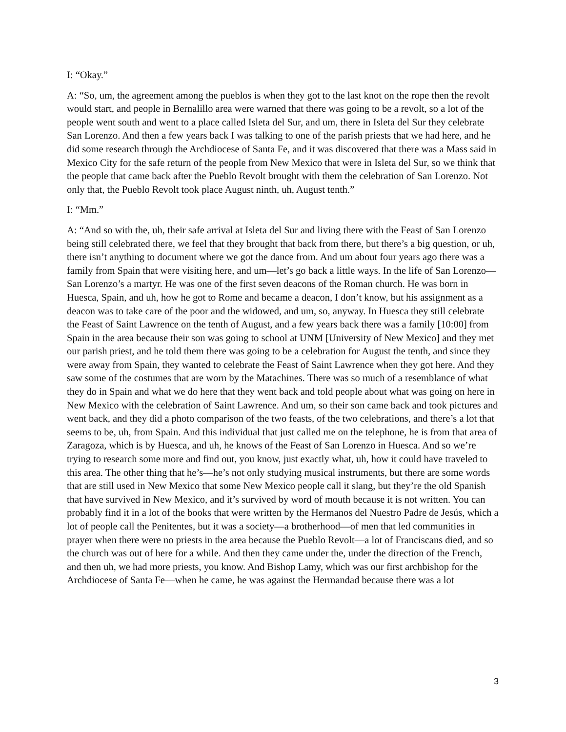I: “Okay.”
A: “So, um, the agreement among the pueblos is when they got to the last knot on the rope then the revolt would start, and people in Bernalillo area were warned that there was going to be a revolt, so a lot of the people went south and went to a place called Isleta del Sur, and um, there in Isleta del Sur they celebrate San Lorenzo. And then a few years back I was talking to one of the parish priests that we had here, and he did some research through the Archdiocese of Santa Fe, and it was discovered that there was a Mass said in Mexico City for the safe return of the people from New Mexico that were in Isleta del Sur, so we think that the people that came back after the Pueblo Revolt brought with them the celebration of San Lorenzo. Not only that, the Pueblo Revolt took place August ninth, uh, August tenth.”
I: “Mm.”
A: “And so with the, uh, their safe arrival at Isleta del Sur and living there with the Feast of San Lorenzo being still celebrated there, we feel that they brought that back from there, but there’s a big question, or uh, there isn’t anything to document where we got the dance from. And um about four years ago there was a family from Spain that were visiting here, and um—let’s go back a little ways. In the life of San Lorenzo—San Lorenzo’s a martyr. He was one of the first seven deacons of the Roman church. He was born in Huesca, Spain, and uh, how he got to Rome and became a deacon, I don’t know, but his assignment as a deacon was to take care of the poor and the widowed, and um, so, anyway. In Huesca they still celebrate the Feast of Saint Lawrence on the tenth of August, and a few years back there was a family [10:00] from Spain in the area because their son was going to school at UNM [University of New Mexico] and they met our parish priest, and he told them there was going to be a celebration for August the tenth, and since they were away from Spain, they wanted to celebrate the Feast of Saint Lawrence when they got here. And they saw some of the costumes that are worn by the Matachines. There was so much of a resemblance of what they do in Spain and what we do here that they went back and told people about what was going on here in New Mexico with the celebration of Saint Lawrence. And um, so their son came back and took pictures and went back, and they did a photo comparison of the two feasts, of the two celebrations, and there’s a lot that seems to be, uh, from Spain. And this individual that just called me on the telephone, he is from that area of Zaragoza, which is by Huesca, and uh, he knows of the Feast of San Lorenzo in Huesca. And so we’re trying to research some more and find out, you know, just exactly what, uh, how it could have traveled to this area. The other thing that he’s—he’s not only studying musical instruments, but there are some words that are still used in New Mexico that some New Mexico people call it slang, but they’re the old Spanish that have survived in New Mexico, and it’s survived by word of mouth because it is not written. You can probably find it in a lot of the books that were written by the Hermanos del Nuestro Padre de Jesús, which a lot of people call the Penitentes, but it was a society—a brotherhood—of men that led communities in prayer when there were no priests in the area because the Pueblo Revolt—a lot of Franciscans died, and so the church was out of here for a while. And then they came under the, under the direction of the French, and then uh, we had more priests, you know. And Bishop Lamy, which was our first archbishop for the Archdiocese of Santa Fe—when he came, he was against the Hermandad because there was a lot
3